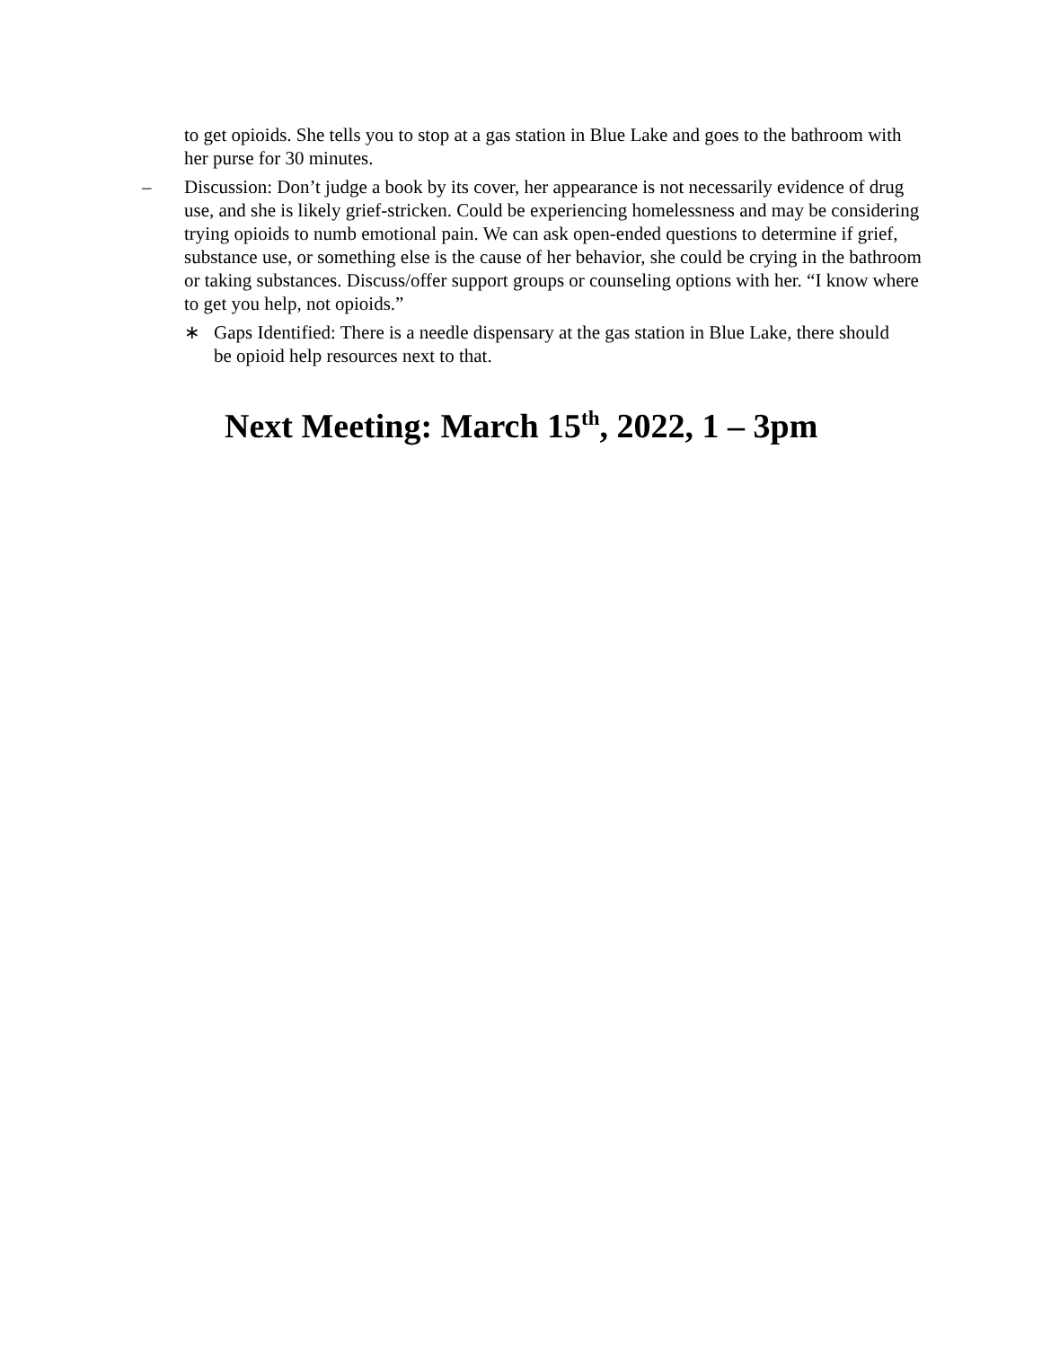to get opioids. She tells you to stop at a gas station in Blue Lake and goes to the bathroom with her purse for 30 minutes.
– Discussion: Don’t judge a book by its cover, her appearance is not necessarily evidence of drug use, and she is likely grief-stricken. Could be experiencing homelessness and may be considering trying opioids to numb emotional pain. We can ask open-ended questions to determine if grief, substance use, or something else is the cause of her behavior, she could be crying in the bathroom or taking substances. Discuss/offer support groups or counseling options with her. “I know where to get you help, not opioids.”
∗ Gaps Identified: There is a needle dispensary at the gas station in Blue Lake, there should be opioid help resources next to that.
Next Meeting: March 15<sup>th</sup>, 2022, 1 – 3pm